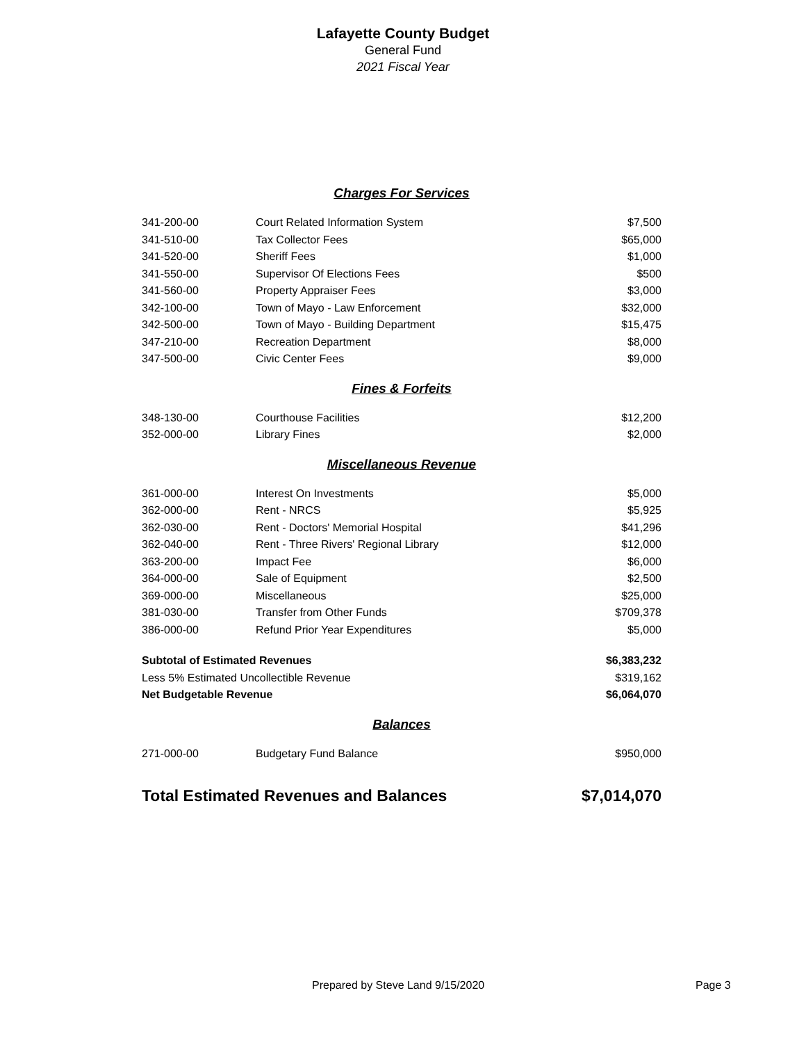Lafayette County Budget
General Fund
2021 Fiscal Year
| Charges For Services | | |
| 341-200-00 | Court Related Information System | $7,500 |
| 341-510-00 | Tax Collector Fees | $65,000 |
| 341-520-00 | Sheriff Fees | $1,000 |
| 341-550-00 | Supervisor Of Elections Fees | $500 |
| 341-560-00 | Property Appraiser Fees | $3,000 |
| 342-100-00 | Town of Mayo - Law Enforcement | $32,000 |
| 342-500-00 | Town of Mayo - Building Department | $15,475 |
| 347-210-00 | Recreation Department | $8,000 |
| 347-500-00 | Civic Center Fees | $9,000 |
| Fines & Forfeits | | |
| 348-130-00 | Courthouse Facilities | $12,200 |
| 352-000-00 | Library Fines | $2,000 |
| Miscellaneous Revenue | | |
| 361-000-00 | Interest On Investments | $5,000 |
| 362-000-00 | Rent - NRCS | $5,925 |
| 362-030-00 | Rent - Doctors' Memorial Hospital | $41,296 |
| 362-040-00 | Rent - Three Rivers' Regional Library | $12,000 |
| 363-200-00 | Impact Fee | $6,000 |
| 364-000-00 | Sale of Equipment | $2,500 |
| 369-000-00 | Miscellaneous | $25,000 |
| 381-030-00 | Transfer from Other Funds | $709,378 |
| 386-000-00 | Refund Prior Year Expenditures | $5,000 |
| Subtotal of Estimated Revenues | | $6,383,232 |
| Less 5% Estimated Uncollectible Revenue | | $319,162 |
| Net Budgetable Revenue | | $6,064,070 |
| Balances | | |
| 271-000-00 | Budgetary Fund Balance | $950,000 |
| Total Estimated Revenues and Balances | | $7,014,070 |
Prepared by Steve Land 9/15/2020 Page 3